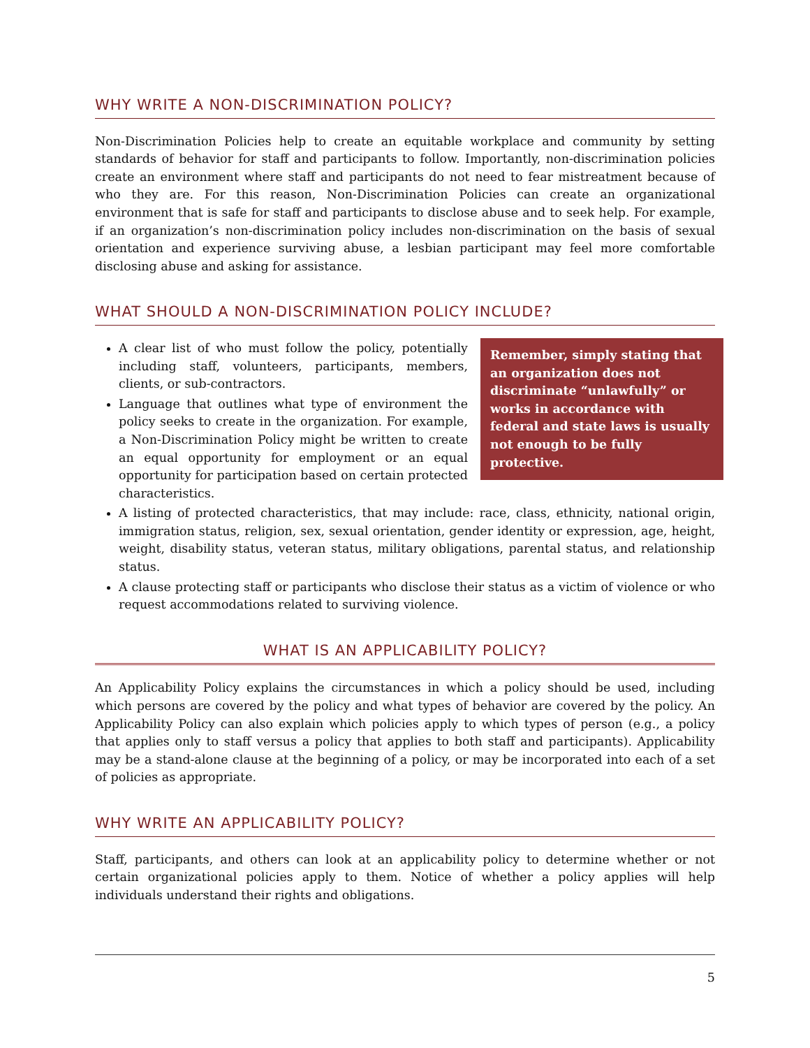WHY WRITE A NON-DISCRIMINATION POLICY?
Non-Discrimination Policies help to create an equitable workplace and community by setting standards of behavior for staff and participants to follow. Importantly, non-discrimination policies create an environment where staff and participants do not need to fear mistreatment because of who they are. For this reason, Non-Discrimination Policies can create an organizational environment that is safe for staff and participants to disclose abuse and to seek help. For example, if an organization’s non-discrimination policy includes non-discrimination on the basis of sexual orientation and experience surviving abuse, a lesbian participant may feel more comfortable disclosing abuse and asking for assistance.
WHAT SHOULD A NON-DISCRIMINATION POLICY INCLUDE?
Remember, simply stating that an organization does not discriminate “unlawfully” or works in accordance with federal and state laws is usually not enough to be fully protective.
A clear list of who must follow the policy, potentially including staff, volunteers, participants, members, clients, or sub-contractors.
Language that outlines what type of environment the policy seeks to create in the organization. For example, a Non-Discrimination Policy might be written to create an equal opportunity for employment or an equal opportunity for participation based on certain protected characteristics.
A listing of protected characteristics, that may include: race, class, ethnicity, national origin, immigration status, religion, sex, sexual orientation, gender identity or expression, age, height, weight, disability status, veteran status, military obligations, parental status, and relationship status.
A clause protecting staff or participants who disclose their status as a victim of violence or who request accommodations related to surviving violence.
WHAT IS AN APPLICABILITY POLICY?
An Applicability Policy explains the circumstances in which a policy should be used, including which persons are covered by the policy and what types of behavior are covered by the policy. An Applicability Policy can also explain which policies apply to which types of person (e.g., a policy that applies only to staff versus a policy that applies to both staff and participants). Applicability may be a stand-alone clause at the beginning of a policy, or may be incorporated into each of a set of policies as appropriate.
WHY WRITE AN APPLICABILITY POLICY?
Staff, participants, and others can look at an applicability policy to determine whether or not certain organizational policies apply to them. Notice of whether a policy applies will help individuals understand their rights and obligations.
5